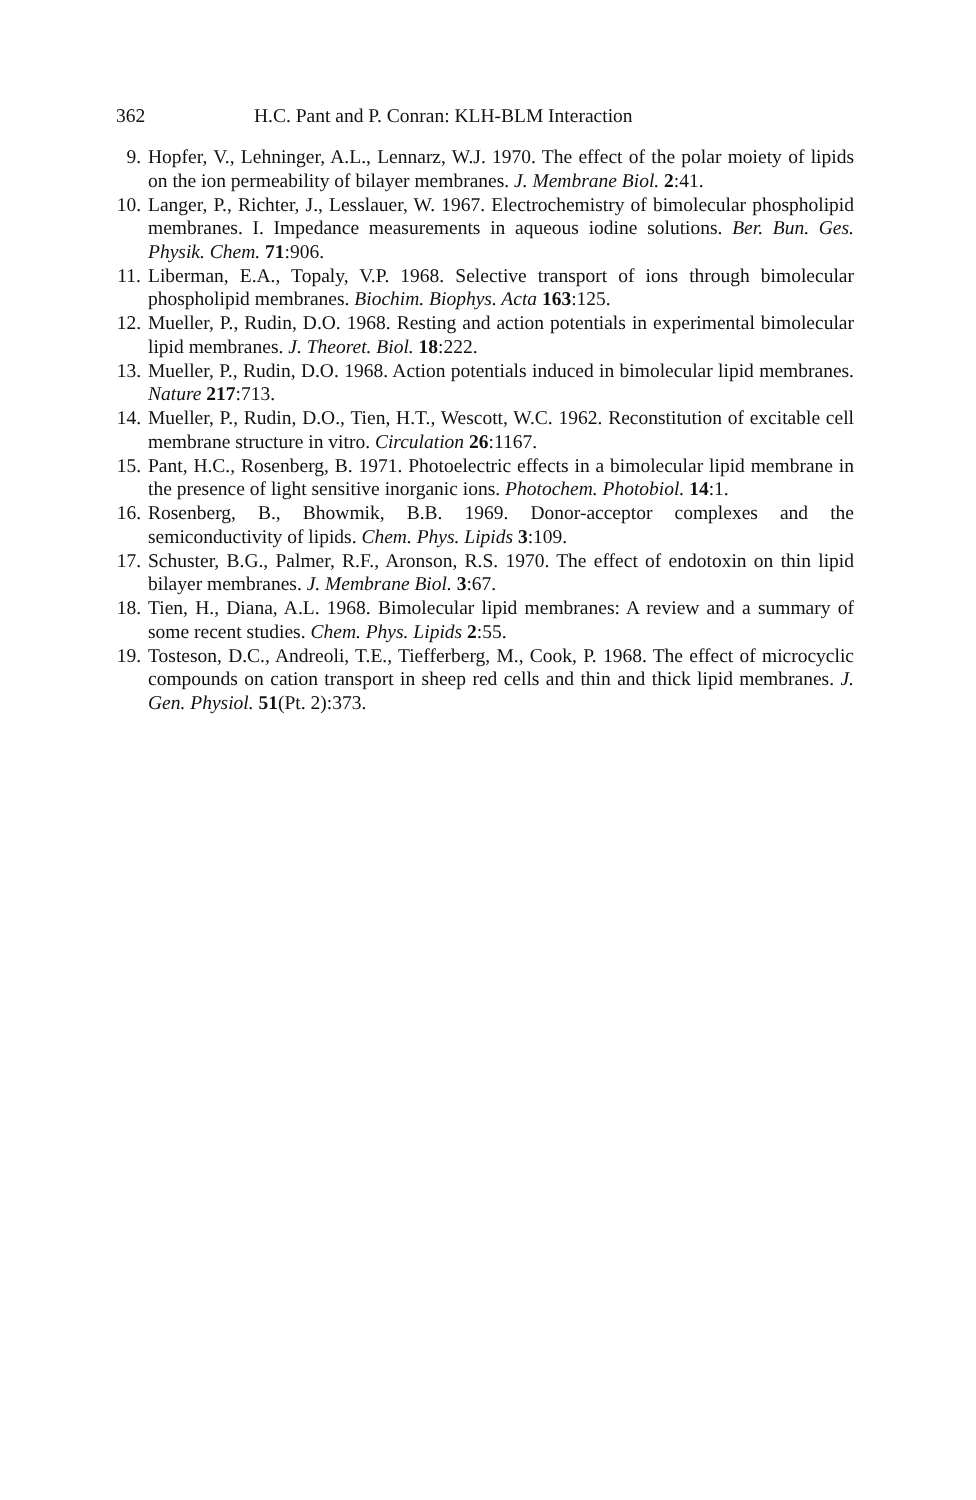362 H.C. Pant and P. Conran: KLH-BLM Interaction
9. Hopfer, V., Lehninger, A.L., Lennarz, W.J. 1970. The effect of the polar moiety of lipids on the ion permeability of bilayer membranes. J. Membrane Biol. 2:41.
10. Langer, P., Richter, J., Lesslauer, W. 1967. Electrochemistry of bimolecular phospholipid membranes. I. Impedance measurements in aqueous iodine solutions. Ber. Bun. Ges. Physik. Chem. 71:906.
11. Liberman, E.A., Topaly, V.P. 1968. Selective transport of ions through bimolecular phospholipid membranes. Biochim. Biophys. Acta 163:125.
12. Mueller, P., Rudin, D.O. 1968. Resting and action potentials in experimental bimolecular lipid membranes. J. Theoret. Biol. 18:222.
13. Mueller, P., Rudin, D.O. 1968. Action potentials induced in bimolecular lipid membranes. Nature 217:713.
14. Mueller, P., Rudin, D.O., Tien, H.T., Wescott, W.C. 1962. Reconstitution of excitable cell membrane structure in vitro. Circulation 26:1167.
15. Pant, H.C., Rosenberg, B. 1971. Photoelectric effects in a bimolecular lipid membrane in the presence of light sensitive inorganic ions. Photochem. Photobiol. 14:1.
16. Rosenberg, B., Bhowmik, B.B. 1969. Donor-acceptor complexes and the semiconductivity of lipids. Chem. Phys. Lipids 3:109.
17. Schuster, B.G., Palmer, R.F., Aronson, R.S. 1970. The effect of endotoxin on thin lipid bilayer membranes. J. Membrane Biol. 3:67.
18. Tien, H., Diana, A.L. 1968. Bimolecular lipid membranes: A review and a summary of some recent studies. Chem. Phys. Lipids 2:55.
19. Tosteson, D.C., Andreoli, T.E., Tiefferberg, M., Cook, P. 1968. The effect of microcyclic compounds on cation transport in sheep red cells and thin and thick lipid membranes. J. Gen. Physiol. 51(Pt. 2):373.